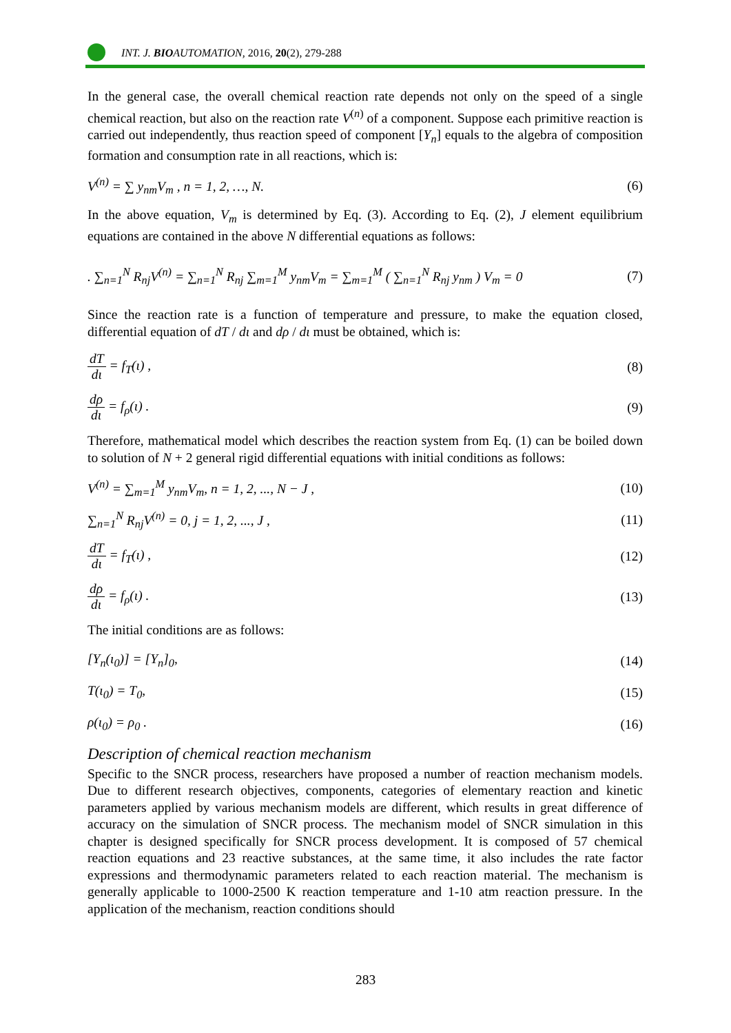INT. J. BIOAUTOMATION, 2016, 20(2), 279-288
In the general case, the overall chemical reaction rate depends not only on the speed of a single chemical reaction, but also on the reaction rate V<sup>(n)</sup> of a component. Suppose each primitive reaction is carried out independently, thus reaction speed of component [Y<sub>n</sub>] equals to the algebra of composition formation and consumption rate in all reactions, which is:
V<sup>(n)</sup> = ∑ y<sub>nm</sub>V<sub>m</sub> , n = 1, 2, …, N. (6)
In the above equation, V<sub>m</sub> is determined by Eq. (3). According to Eq. (2), J element equilibrium equations are contained in the above N differential equations as follows:
. ∑<sub>n=1</sub><sup>N</sup> R<sub>nj</sub>V<sup>(n)</sup> = ∑<sub>n=1</sub><sup>N</sup> R<sub>nj</sub> ∑<sub>m=1</sub><sup>M</sup> y<sub>nm</sub>V<sub>m</sub> = ∑<sub>m=1</sub><sup>M</sup> ( ∑<sub>n=1</sub><sup>N</sup> R<sub>nj</sub> y<sub>nm</sub> ) V<sub>m</sub> = 0 (7)
Since the reaction rate is a function of temperature and pressure, to make the equation closed, differential equation of dT / dι and dρ / dι must be obtained, which is:
dT dι = f<sub>T</sub>(ι) , (8)
dρ dι = f<sub>ρ</sub>(ι) . (9)
Therefore, mathematical model which describes the reaction system from Eq. (1) can be boiled down to solution of N + 2 general rigid differential equations with initial conditions as follows:
V<sup>(n)</sup> = ∑<sub>m=1</sub><sup>M</sup> y<sub>nm</sub>V<sub>m</sub>, n = 1, 2, ..., N − J , (10)
∑<sub>n=1</sub><sup>N</sup> R<sub>nj</sub>V<sup>(n)</sup> = 0, j = 1, 2, ..., J , (11)
dT dι = f<sub>T</sub>(ι) , (12)
dρ dι = f<sub>ρ</sub>(ι) . (13)
The initial conditions are as follows:
[Y<sub>n</sub>(ι<sub>0</sub>)] = [Y<sub>n</sub>]<sub>0</sub>, (14)
T(ι<sub>0</sub>) = T<sub>0</sub>, (15)
ρ(ι<sub>0</sub>) = ρ<sub>0</sub> . (16)
Description of chemical reaction mechanism
Specific to the SNCR process, researchers have proposed a number of reaction mechanism models. Due to different research objectives, components, categories of elementary reaction and kinetic parameters applied by various mechanism models are different, which results in great difference of accuracy on the simulation of SNCR process. The mechanism model of SNCR simulation in this chapter is designed specifically for SNCR process development. It is composed of 57 chemical reaction equations and 23 reactive substances, at the same time, it also includes the rate factor expressions and thermodynamic parameters related to each reaction material. The mechanism is generally applicable to 1000-2500 K reaction temperature and 1-10 atm reaction pressure. In the application of the mechanism, reaction conditions should
283